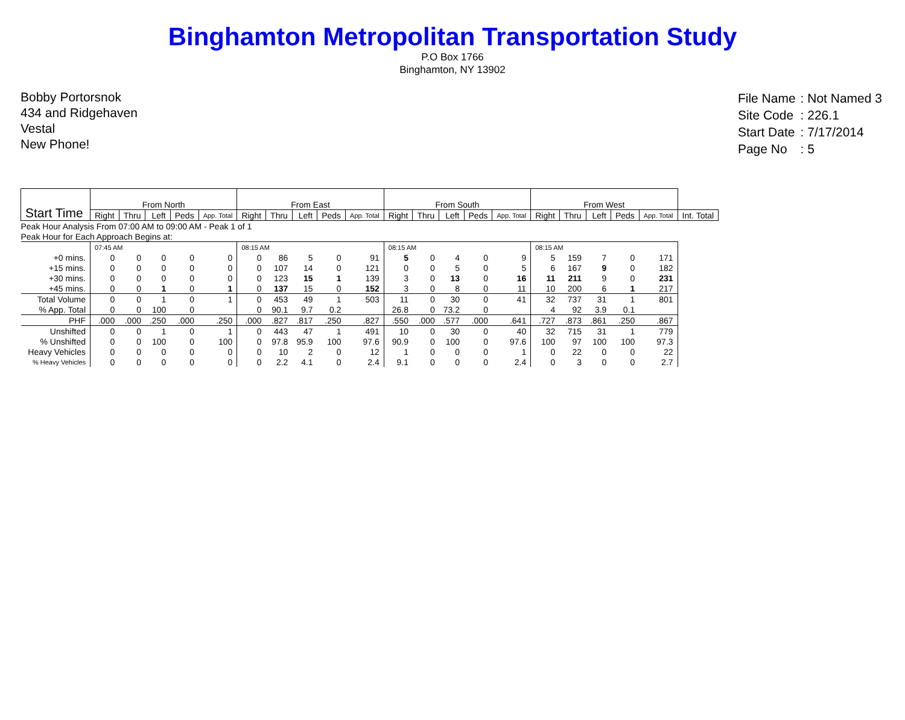Binghamton Metropolitan Transportation Study
P.O Box 1766
Binghamton, NY 13902
Bobby Portorsnok
434 and Ridgehaven
Vestal
New Phone!
| File Name | : Not Named 3 |
| Site Code | : 226.1 |
| Start Date | : 7/17/2014 |
| Page No | : 5 |
| Start Time | From North | | | | | From East | | | | | From South | | | | | From West | | | | | |
| | Right | Thru | Left | Peds | App. Total | Right | Thru | Left | Peds | App. Total | Right | Thru | Left | Peds | App. Total | Right | Thru | Left | Peds | App. Total | Int. Total |
| Peak Hour Analysis From 07:00 AM to 09:00 AM - Peak 1 of 1 | | | | | | | | | | | | | | | | | | | | | |
| Peak Hour for Each Approach Begins at: | | | | | | | | | | | | | | | | | | | | | |
| | 07:45 AM | | | | | 08:15 AM | | | | | 08:15 AM | | | | | 08:15 AM | | | | | |
| +0 mins. | 0 | 0 | 0 | 0 | 0 | 0 | 86 | 5 | 0 | 91 | 5 | 0 | 4 | 0 | 9 | 5 | 159 | 7 | 0 | 171 | |
| +15 mins. | 0 | 0 | 0 | 0 | 0 | 0 | 107 | 14 | 0 | 121 | 0 | 0 | 5 | 0 | 5 | 6 | 167 | 9 | 0 | 182 | |
| +30 mins. | 0 | 0 | 0 | 0 | 0 | 0 | 123 | 15 | 1 | 139 | 3 | 0 | 13 | 0 | 16 | 11 | 211 | 9 | 0 | 231 | |
| +45 mins. | 0 | 0 | 1 | 0 | 1 | 0 | 137 | 15 | 0 | 152 | 3 | 0 | 8 | 0 | 11 | 10 | 200 | 6 | 1 | 217 | |
| Total Volume | 0 | 0 | 1 | 0 | 1 | 0 | 453 | 49 | 1 | 503 | 11 | 0 | 30 | 0 | 41 | 32 | 737 | 31 | 1 | 801 | |
| % App. Total | 0 | 0 | 100 | 0 | | 0 | 90.1 | 9.7 | 0.2 | | 26.8 | 0 | 73.2 | 0 | | 4 | 92 | 3.9 | 0.1 | | |
| PHF | .000 | .000 | .250 | .000 | .250 | .000 | .827 | .817 | .250 | .827 | .550 | .000 | .577 | .000 | .641 | .727 | .873 | .861 | .250 | .867 | |
| Unshifted | 0 | 0 | 1 | 0 | 1 | 0 | 443 | 47 | 1 | 491 | 10 | 0 | 30 | 0 | 40 | 32 | 715 | 31 | 1 | 779 | |
| % Unshifted | 0 | 0 | 100 | 0 | 100 | 0 | 97.8 | 95.9 | 100 | 97.6 | 90.9 | 0 | 100 | 0 | 97.6 | 100 | 97 | 100 | 100 | 97.3 | |
| Heavy Vehicles | 0 | 0 | 0 | 0 | 0 | 0 | 10 | 2 | 0 | 12 | 1 | 0 | 0 | 0 | 1 | 0 | 22 | 0 | 0 | 22 | |
| % Heavy Vehicles | 0 | 0 | 0 | 0 | 0 | 0 | 2.2 | 4.1 | 0 | 2.4 | 9.1 | 0 | 0 | 0 | 2.4 | 0 | 3 | 0 | 0 | 2.7 | |